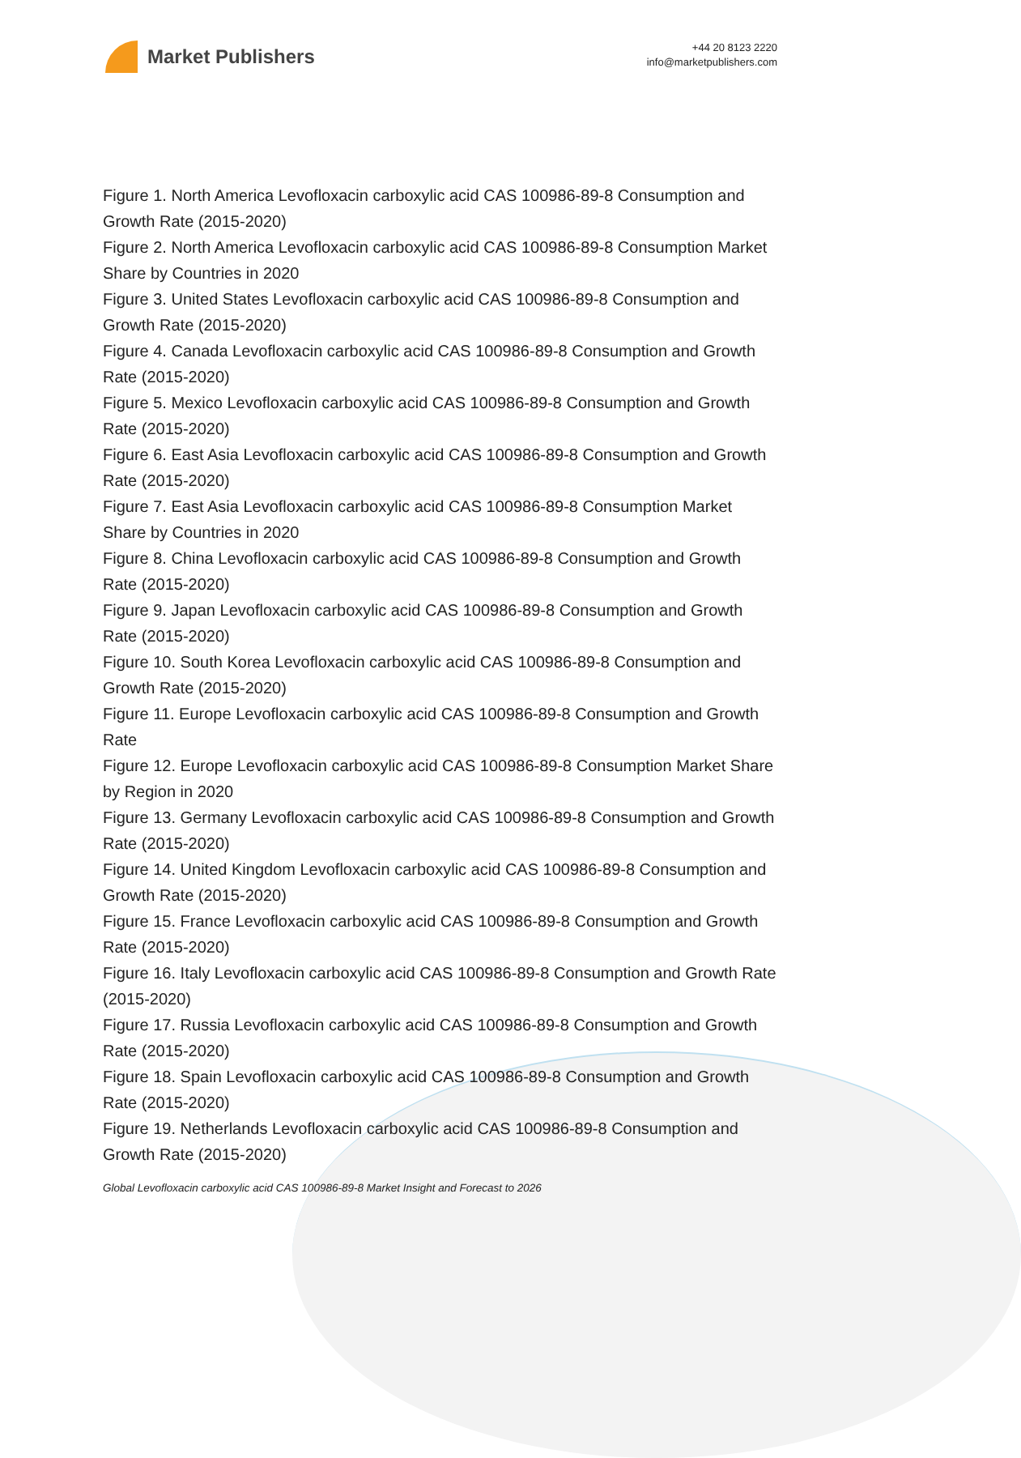Market Publishers
+44 20 8123 2220
info@marketpublishers.com
Figure 1. North America Levofloxacin carboxylic acid CAS 100986-89-8 Consumption and Growth Rate (2015-2020)
Figure 2. North America Levofloxacin carboxylic acid CAS 100986-89-8 Consumption Market Share by Countries in 2020
Figure 3. United States Levofloxacin carboxylic acid CAS 100986-89-8 Consumption and Growth Rate (2015-2020)
Figure 4. Canada Levofloxacin carboxylic acid CAS 100986-89-8 Consumption and Growth Rate (2015-2020)
Figure 5. Mexico Levofloxacin carboxylic acid CAS 100986-89-8 Consumption and Growth Rate (2015-2020)
Figure 6. East Asia Levofloxacin carboxylic acid CAS 100986-89-8 Consumption and Growth Rate (2015-2020)
Figure 7. East Asia Levofloxacin carboxylic acid CAS 100986-89-8 Consumption Market Share by Countries in 2020
Figure 8. China Levofloxacin carboxylic acid CAS 100986-89-8 Consumption and Growth Rate (2015-2020)
Figure 9. Japan Levofloxacin carboxylic acid CAS 100986-89-8 Consumption and Growth Rate (2015-2020)
Figure 10. South Korea Levofloxacin carboxylic acid CAS 100986-89-8 Consumption and Growth Rate (2015-2020)
Figure 11. Europe Levofloxacin carboxylic acid CAS 100986-89-8 Consumption and Growth Rate
Figure 12. Europe Levofloxacin carboxylic acid CAS 100986-89-8 Consumption Market Share by Region in 2020
Figure 13. Germany Levofloxacin carboxylic acid CAS 100986-89-8 Consumption and Growth Rate (2015-2020)
Figure 14. United Kingdom Levofloxacin carboxylic acid CAS 100986-89-8 Consumption and Growth Rate (2015-2020)
Figure 15. France Levofloxacin carboxylic acid CAS 100986-89-8 Consumption and Growth Rate (2015-2020)
Figure 16. Italy Levofloxacin carboxylic acid CAS 100986-89-8 Consumption and Growth Rate (2015-2020)
Figure 17. Russia Levofloxacin carboxylic acid CAS 100986-89-8 Consumption and Growth Rate (2015-2020)
Figure 18. Spain Levofloxacin carboxylic acid CAS 100986-89-8 Consumption and Growth Rate (2015-2020)
Figure 19. Netherlands Levofloxacin carboxylic acid CAS 100986-89-8 Consumption and Growth Rate (2015-2020)
Global Levofloxacin carboxylic acid CAS 100986-89-8 Market Insight and Forecast to 2026